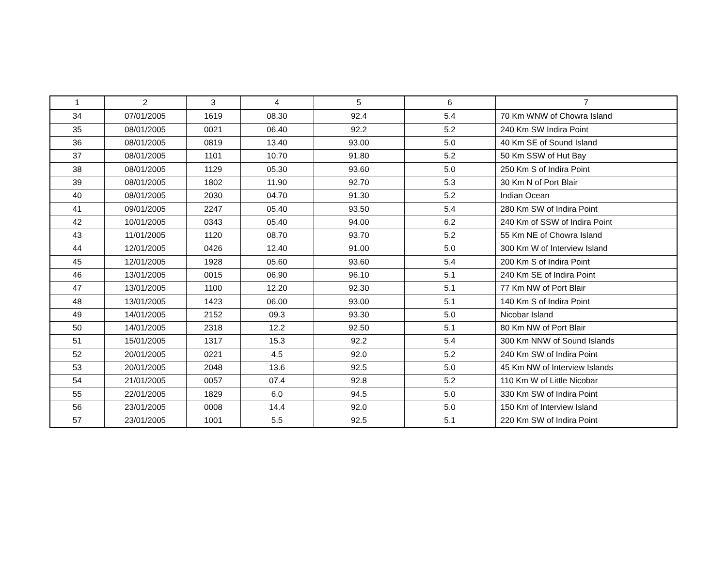| 1 | 2 | 3 | 4 | 5 | 6 | 7 |
| --- | --- | --- | --- | --- | --- | --- |
| 34 | 07/01/2005 | 1619 | 08.30 | 92.4 | 5.4 | 70 Km WNW of Chowra Island |
| 35 | 08/01/2005 | 0021 | 06.40 | 92.2 | 5.2 | 240 Km SW Indira Point |
| 36 | 08/01/2005 | 0819 | 13.40 | 93.00 | 5.0 | 40 Km SE of Sound Island |
| 37 | 08/01/2005 | 1101 | 10.70 | 91.80 | 5.2 | 50 Km SSW of Hut Bay |
| 38 | 08/01/2005 | 1129 | 05.30 | 93.60 | 5.0 | 250 Km S of Indira Point |
| 39 | 08/01/2005 | 1802 | 11.90 | 92.70 | 5.3 | 30 Km N of Port Blair |
| 40 | 08/01/2005 | 2030 | 04.70 | 91.30 | 5.2 | Indian Ocean |
| 41 | 09/01/2005 | 2247 | 05.40 | 93.50 | 5.4 | 280 Km SW of Indira Point |
| 42 | 10/01/2005 | 0343 | 05.40 | 94.00 | 6.2 | 240 Km of SSW of Indira Point |
| 43 | 11/01/2005 | 1120 | 08.70 | 93.70 | 5.2 | 55 Km NE of Chowra Island |
| 44 | 12/01/2005 | 0426 | 12.40 | 91.00 | 5.0 | 300 Km W of Interview Island |
| 45 | 12/01/2005 | 1928 | 05.60 | 93.60 | 5.4 | 200 Km S of Indira Point |
| 46 | 13/01/2005 | 0015 | 06.90 | 96.10 | 5.1 | 240 Km SE of Indira Point |
| 47 | 13/01/2005 | 1100 | 12.20 | 92.30 | 5.1 | 77 Km NW of Port Blair |
| 48 | 13/01/2005 | 1423 | 06.00 | 93.00 | 5.1 | 140 Km S of Indira Point |
| 49 | 14/01/2005 | 2152 | 09.3 | 93.30 | 5.0 | Nicobar Island |
| 50 | 14/01/2005 | 2318 | 12.2 | 92.50 | 5.1 | 80 Km NW of Port Blair |
| 51 | 15/01/2005 | 1317 | 15.3 | 92.2 | 5.4 | 300 Km NNW of Sound Islands |
| 52 | 20/01/2005 | 0221 | 4.5 | 92.0 | 5.2 | 240 Km SW of Indira Point |
| 53 | 20/01/2005 | 2048 | 13.6 | 92.5 | 5.0 | 45 Km NW of Interview Islands |
| 54 | 21/01/2005 | 0057 | 07.4 | 92.8 | 5.2 | 110 Km W of Little Nicobar |
| 55 | 22/01/2005 | 1829 | 6.0 | 94.5 | 5.0 | 330 Km SW of Indira Point |
| 56 | 23/01/2005 | 0008 | 14.4 | 92.0 | 5.0 | 150 Km of Interview Island |
| 57 | 23/01/2005 | 1001 | 5.5 | 92.5 | 5.1 | 220 Km SW of Indira Point |